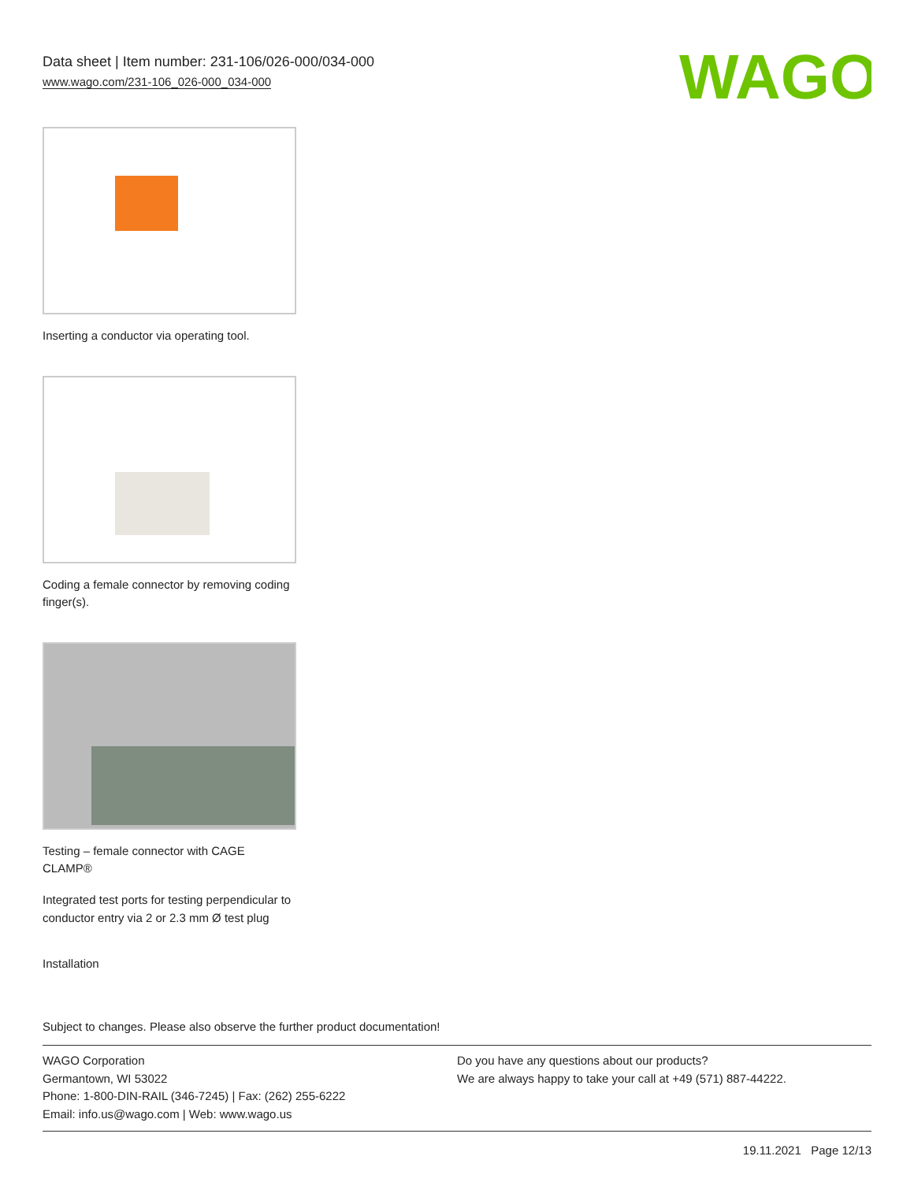Data sheet | Item number: 231-106/026-000/034-000
www.wago.com/231-106_026-000_034-000
WAGO
Inserting a conductor via operating tool.
Coding a female connector by removing coding finger(s).
Testing – female connector with CAGE CLAMP®
Integrated test ports for testing perpendicular to conductor entry via 2 or 2.3 mm Ø test plug
Installation
Subject to changes. Please also observe the further product documentation!
WAGO Corporation
Germantown, WI 53022
Phone: 1-800-DIN-RAIL (346-7245) | Fax: (262) 255-6222
Email: info.us@wago.com | Web: www.wago.us
Do you have any questions about our products?
We are always happy to take your call at +49 (571) 887-44222.
19.11.2021 Page 12/13